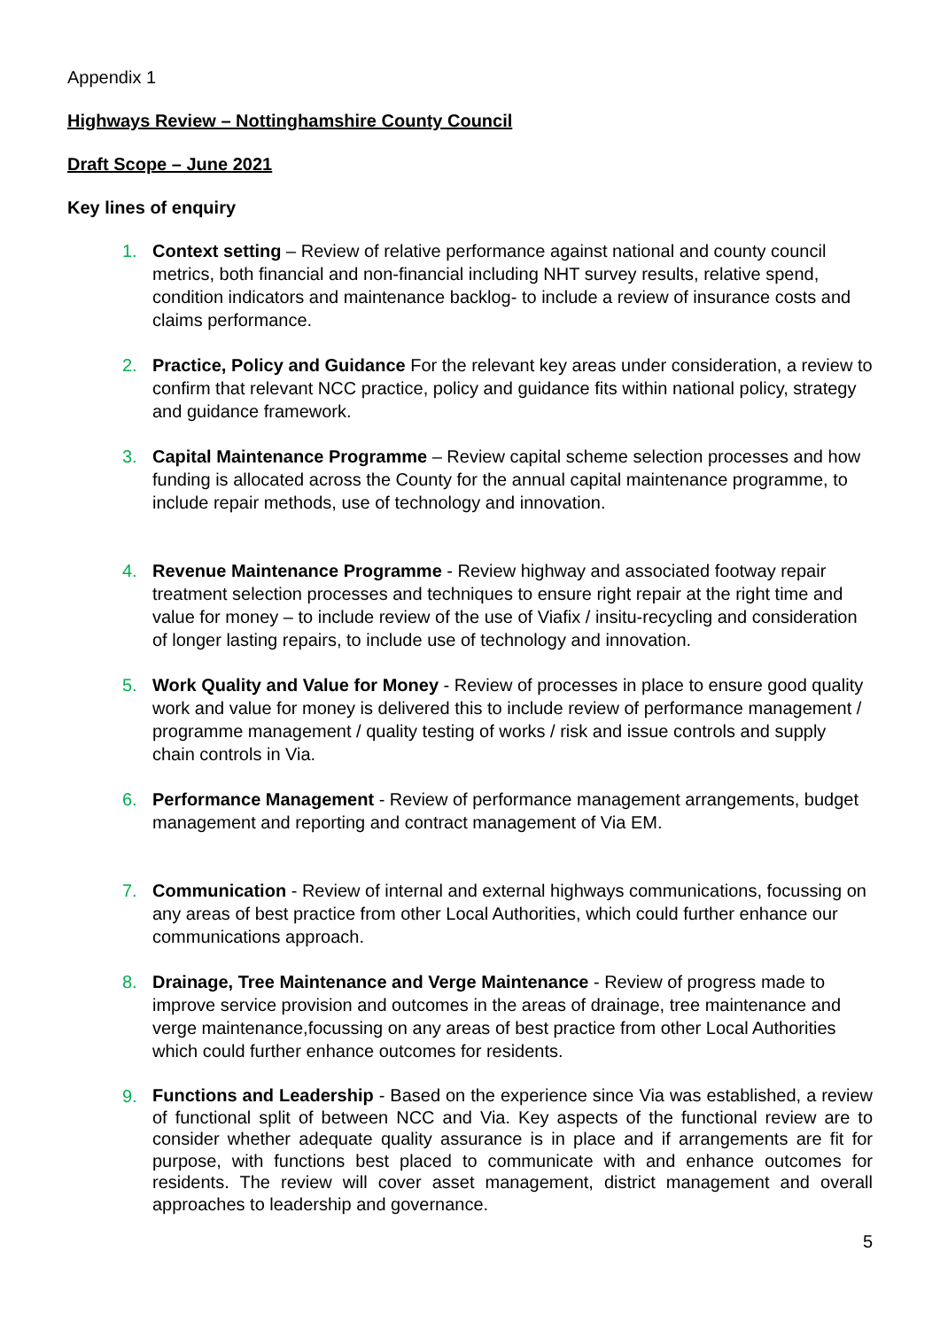Appendix 1
Highways Review – Nottinghamshire County Council
Draft Scope – June 2021
Key lines of enquiry
1. Context setting – Review of relative performance against national and county council metrics, both financial and non-financial including NHT survey results, relative spend, condition indicators and maintenance backlog- to include a review of insurance costs and claims performance.
2. Practice, Policy and Guidance For the relevant key areas under consideration, a review to confirm that relevant NCC practice, policy and guidance fits within national policy, strategy and guidance framework.
3. Capital Maintenance Programme – Review capital scheme selection processes and how funding is allocated across the County for the annual capital maintenance programme, to include repair methods, use of technology and innovation.
4. Revenue Maintenance Programme - Review highway and associated footway repair treatment selection processes and techniques to ensure right repair at the right time and value for money – to include review of the use of Viafix / insitu-recycling and consideration of longer lasting repairs, to include use of technology and innovation.
5. Work Quality and Value for Money - Review of processes in place to ensure good quality work and value for money is delivered this to include review of performance management / programme management / quality testing of works / risk and issue controls and supply chain controls in Via.
6. Performance Management - Review of performance management arrangements, budget management and reporting and contract management of Via EM.
7. Communication - Review of internal and external highways communications, focussing on any areas of best practice from other Local Authorities, which could further enhance our communications approach.
8. Drainage, Tree Maintenance and Verge Maintenance - Review of progress made to improve service provision and outcomes in the areas of drainage, tree maintenance and verge maintenance,focussing on any areas of best practice from other Local Authorities which could further enhance outcomes for residents.
9.
Functions and Leadership - Based on the experience since Via was established, a review of functional split of between NCC and Via. Key aspects of the functional review are to consider whether adequate quality assurance is in place and if arrangements are fit for purpose, with functions best placed to communicate with and enhance outcomes for residents. The review will cover asset management, district management and overall approaches to leadership and governance.
5